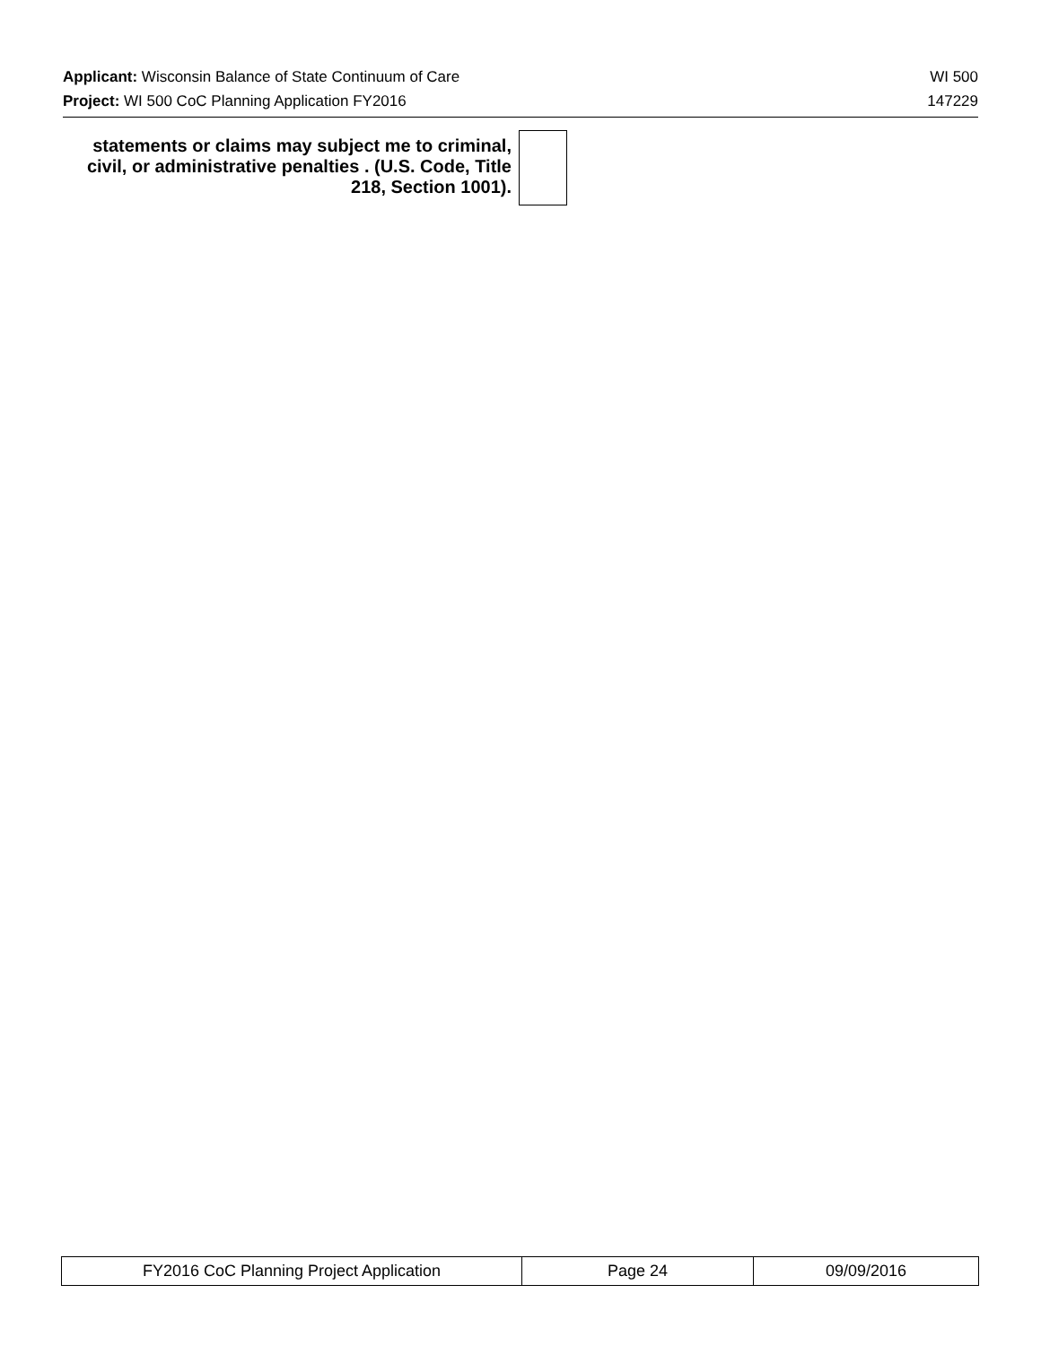Applicant: Wisconsin Balance of State Continuum of Care WI 500
Project: WI 500 CoC Planning Application FY2016 147229
statements or claims may subject me to criminal, civil, or administrative penalties . (U.S. Code, Title 218, Section 1001).
| FY2016 CoC Planning Project Application | Page 24 | 09/09/2016 |